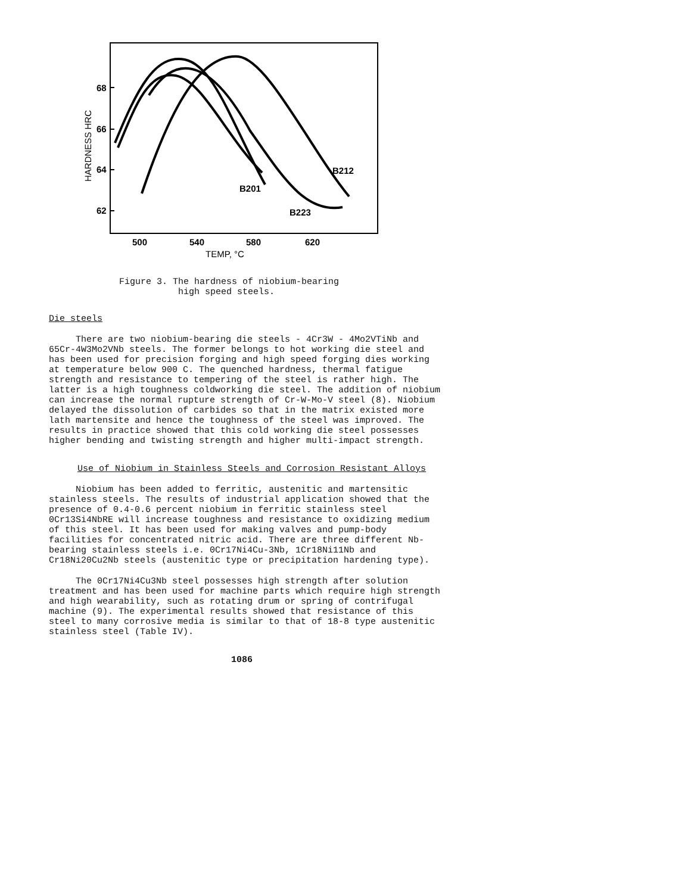68
66
64
62
HARDNESS HRC
B201
B212
B223
500
540
580
620
TEMP, °C
Figure 3. The hardness of niobium-bearing
high speed steels.
Die steels
There are two niobium-bearing die steels - 4Cr3W - 4Mo2VTiNb and 65Cr-4W3Mo2VNb steels. The former belongs to hot working die steel and has been used for precision forging and high speed forging dies working at temperature below 900 C. The quenched hardness, thermal fatigue strength and resistance to tempering of the steel is rather high. The latter is a high toughness coldworking die steel. The addition of niobium can increase the normal rupture strength of Cr-W-Mo-V steel (8). Niobium delayed the dissolution of carbides so that in the matrix existed more lath martensite and hence the toughness of the steel was improved. The results in practice showed that this cold working die steel possesses higher bending and twisting strength and higher multi-impact strength.
Use of Niobium in Stainless Steels and Corrosion Resistant Alloys
Niobium has been added to ferritic, austenitic and martensitic stainless steels. The results of industrial application showed that the presence of 0.4-0.6 percent niobium in ferritic stainless steel 0Cr13Si4NbRE will increase toughness and resistance to oxidizing medium of this steel. It has been used for making valves and pump-body facilities for concentrated nitric acid. There are three different Nb-bearing stainless steels i.e. 0Cr17Ni4Cu-3Nb, 1Cr18Ni11Nb and Cr18Ni20Cu2Nb steels (austenitic type or precipitation hardening type).
The 0Cr17Ni4Cu3Nb steel possesses high strength after solution treatment and has been used for machine parts which require high strength and high wearability, such as rotating drum or spring of contrifugal machine (9). The experimental results showed that resistance of this steel to many corrosive media is similar to that of 18-8 type austenitic stainless steel (Table IV).
1086